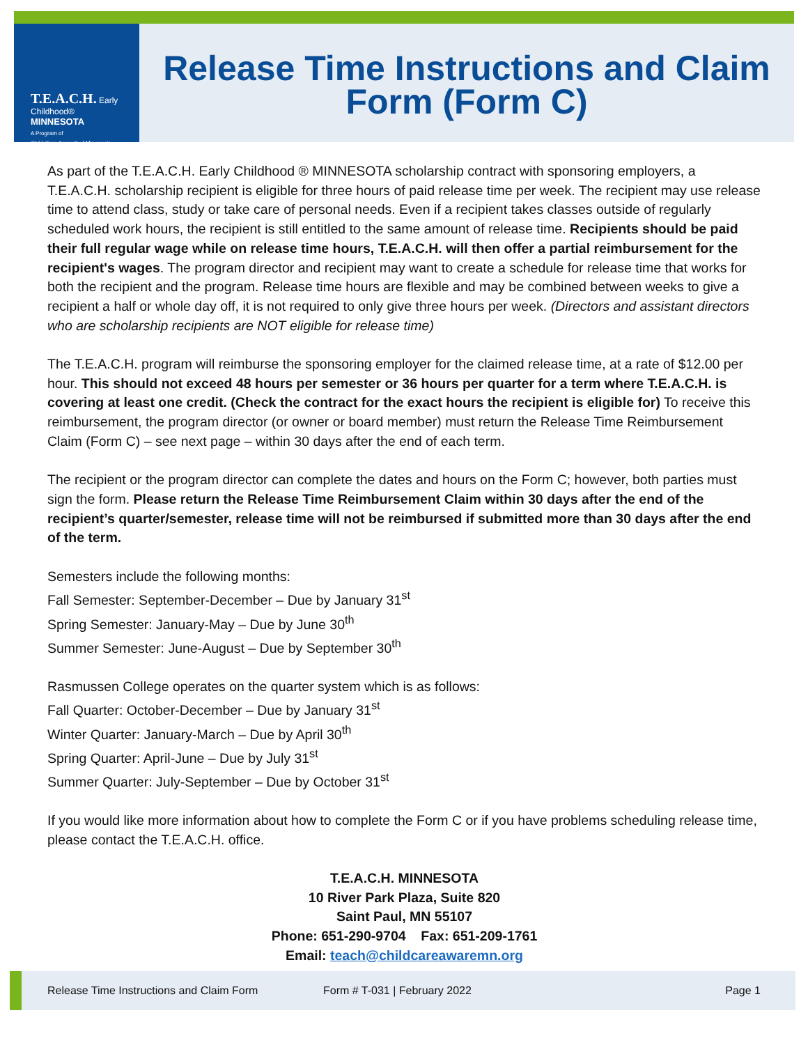T.E.A.C.H. Early Childhood®
MINNESOTA
A Program of
Child Care Aware® of Minnesota
Release Time Instructions and Claim Form (Form C)
As part of the T.E.A.C.H. Early Childhood ® MINNESOTA scholarship contract with sponsoring employers, a T.E.A.C.H. scholarship recipient is eligible for three hours of paid release time per week. The recipient may use release time to attend class, study or take care of personal needs. Even if a recipient takes classes outside of regularly scheduled work hours, the recipient is still entitled to the same amount of release time. Recipients should be paid their full regular wage while on release time hours, T.E.A.C.H. will then offer a partial reimbursement for the recipient's wages. The program director and recipient may want to create a schedule for release time that works for both the recipient and the program. Release time hours are flexible and may be combined between weeks to give a recipient a half or whole day off, it is not required to only give three hours per week. (Directors and assistant directors who are scholarship recipients are NOT eligible for release time)
The T.E.A.C.H. program will reimburse the sponsoring employer for the claimed release time, at a rate of $12.00 per hour. This should not exceed 48 hours per semester or 36 hours per quarter for a term where T.E.A.C.H. is covering at least one credit. (Check the contract for the exact hours the recipient is eligible for) To receive this reimbursement, the program director (or owner or board member) must return the Release Time Reimbursement Claim (Form C) – see next page – within 30 days after the end of each term.
The recipient or the program director can complete the dates and hours on the Form C; however, both parties must sign the form. Please return the Release Time Reimbursement Claim within 30 days after the end of the recipient’s quarter/semester, release time will not be reimbursed if submitted more than 30 days after the end of the term.
Semesters include the following months:
Fall Semester: September-December – Due by January 31<sup>st</sup>
Spring Semester: January-May – Due by June 30<sup>th</sup>
Summer Semester: June-August – Due by September 30<sup>th</sup>
Rasmussen College operates on the quarter system which is as follows:
Fall Quarter: October-December – Due by January 31<sup>st</sup>
Winter Quarter: January-March – Due by April 30<sup>th</sup>
Spring Quarter: April-June – Due by July 31<sup>st</sup>
Summer Quarter: July-September – Due by October 31<sup>st</sup>
If you would like more information about how to complete the Form C or if you have problems scheduling release time, please contact the T.E.A.C.H. office.
T.E.A.C.H. MINNESOTA
10 River Park Plaza, Suite 820
Saint Paul, MN 55107
Phone: 651-290-9704 Fax: 651-209-1761
Email: teach@childcareawaremn.org
Release Time Instructions and Claim Form Form # T-031 | February 2022 Page 1